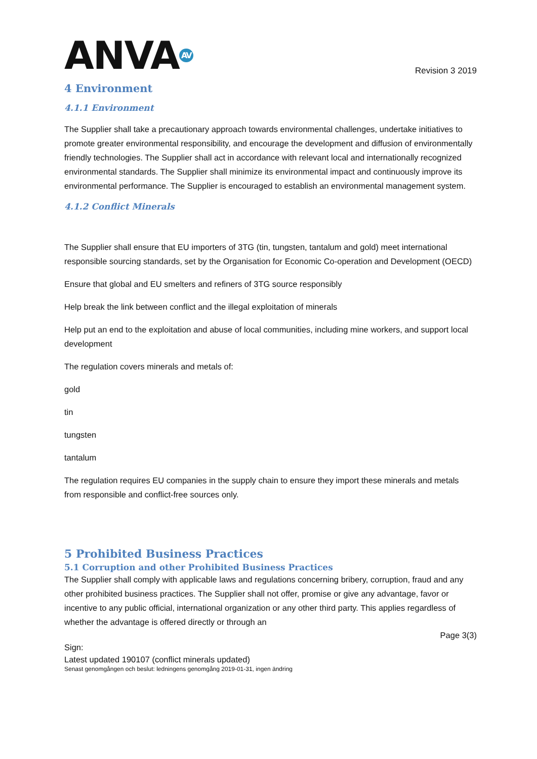ANVA<sup>AV</sup>
Revision 3 2019
4 Environment
4.1.1 Environment
The Supplier shall take a precautionary approach towards environmental challenges, undertake initiatives to promote greater environmental responsibility, and encourage the development and diffusion of environmentally friendly technologies. The Supplier shall act in accordance with relevant local and internationally recognized environmental standards. The Supplier shall minimize its environmental impact and continuously improve its environmental performance. The Supplier is encouraged to establish an environmental management system.
4.1.2 Conflict Minerals
The Supplier shall ensure that EU importers of 3TG (tin, tungsten, tantalum and gold) meet international responsible sourcing standards, set by the Organisation for Economic Co-operation and Development (OECD)
Ensure that global and EU smelters and refiners of 3TG source responsibly
Help break the link between conflict and the illegal exploitation of minerals
Help put an end to the exploitation and abuse of local communities, including mine workers, and support local development
The regulation covers minerals and metals of:
gold
tin
tungsten
tantalum
The regulation requires EU companies in the supply chain to ensure they import these minerals and metals from responsible and conflict-free sources only.
5 Prohibited Business Practices
5.1 Corruption and other Prohibited Business Practices
The Supplier shall comply with applicable laws and regulations concerning bribery, corruption, fraud and any other prohibited business practices. The Supplier shall not offer, promise or give any advantage, favor or incentive to any public official, international organization or any other third party. This applies regardless of whether the advantage is offered directly or through an
Page 3(3)
Sign:
Latest updated 190107 (conflict minerals updated)
Senast genomgången och beslut: ledningens genomgång 2019-01-31, ingen ändring